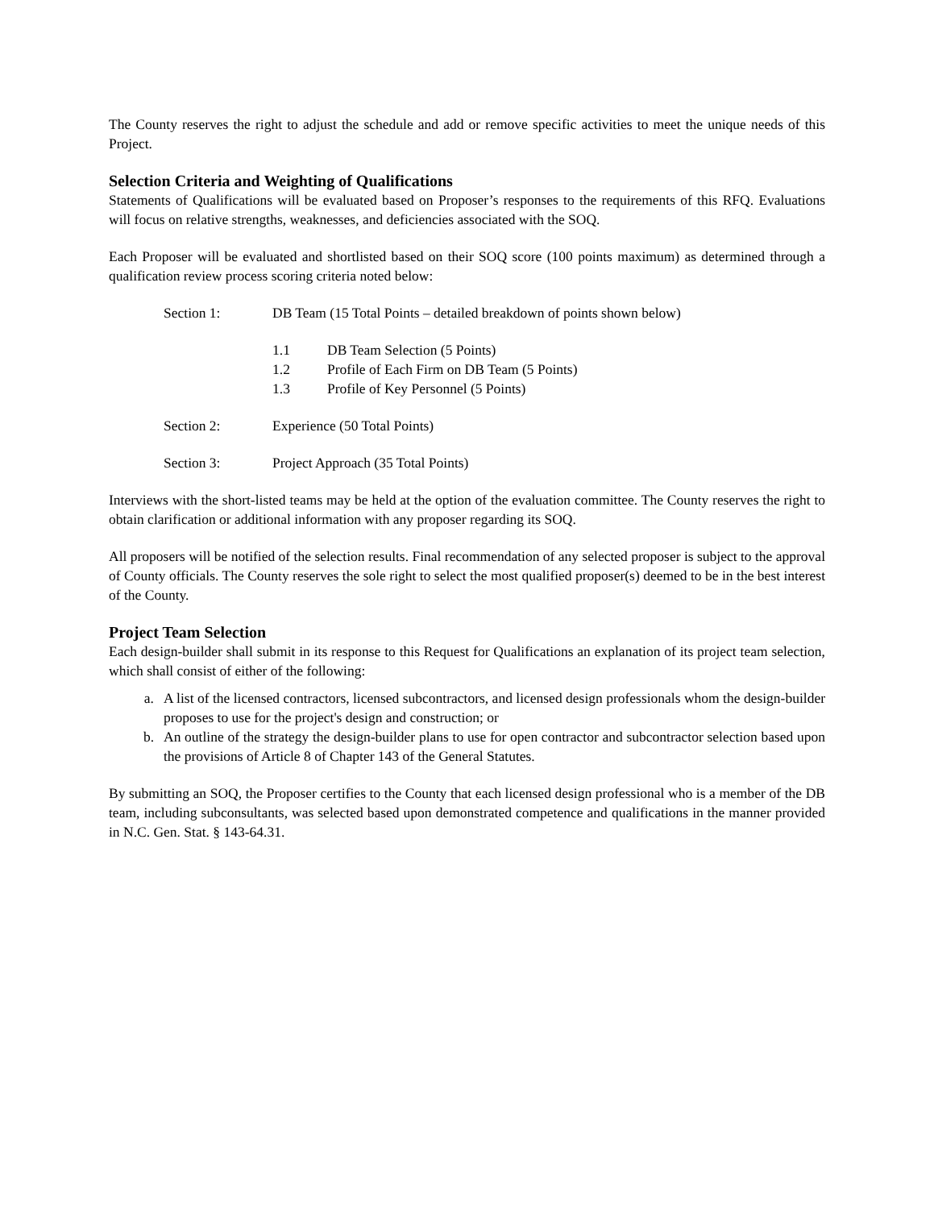The County reserves the right to adjust the schedule and add or remove specific activities to meet the unique needs of this Project.
Selection Criteria and Weighting of Qualifications
Statements of Qualifications will be evaluated based on Proposer’s responses to the requirements of this RFQ. Evaluations will focus on relative strengths, weaknesses, and deficiencies associated with the SOQ.
Each Proposer will be evaluated and shortlisted based on their SOQ score (100 points maximum) as determined through a qualification review process scoring criteria noted below:
Section 1: DB Team (15 Total Points – detailed breakdown of points shown below)
1.1 DB Team Selection (5 Points)
1.2 Profile of Each Firm on DB Team (5 Points)
1.3 Profile of Key Personnel (5 Points)
Section 2: Experience (50 Total Points)
Section 3: Project Approach (35 Total Points)
Interviews with the short-listed teams may be held at the option of the evaluation committee. The County reserves the right to obtain clarification or additional information with any proposer regarding its SOQ.
All proposers will be notified of the selection results. Final recommendation of any selected proposer is subject to the approval of County officials. The County reserves the sole right to select the most qualified proposer(s) deemed to be in the best interest of the County.
Project Team Selection
Each design-builder shall submit in its response to this Request for Qualifications an explanation of its project team selection, which shall consist of either of the following:
a. A list of the licensed contractors, licensed subcontractors, and licensed design professionals whom the design-builder proposes to use for the project's design and construction; or
b. An outline of the strategy the design-builder plans to use for open contractor and subcontractor selection based upon the provisions of Article 8 of Chapter 143 of the General Statutes.
By submitting an SOQ, the Proposer certifies to the County that each licensed design professional who is a member of the DB team, including subconsultants, was selected based upon demonstrated competence and qualifications in the manner provided in N.C. Gen. Stat. § 143-64.31.